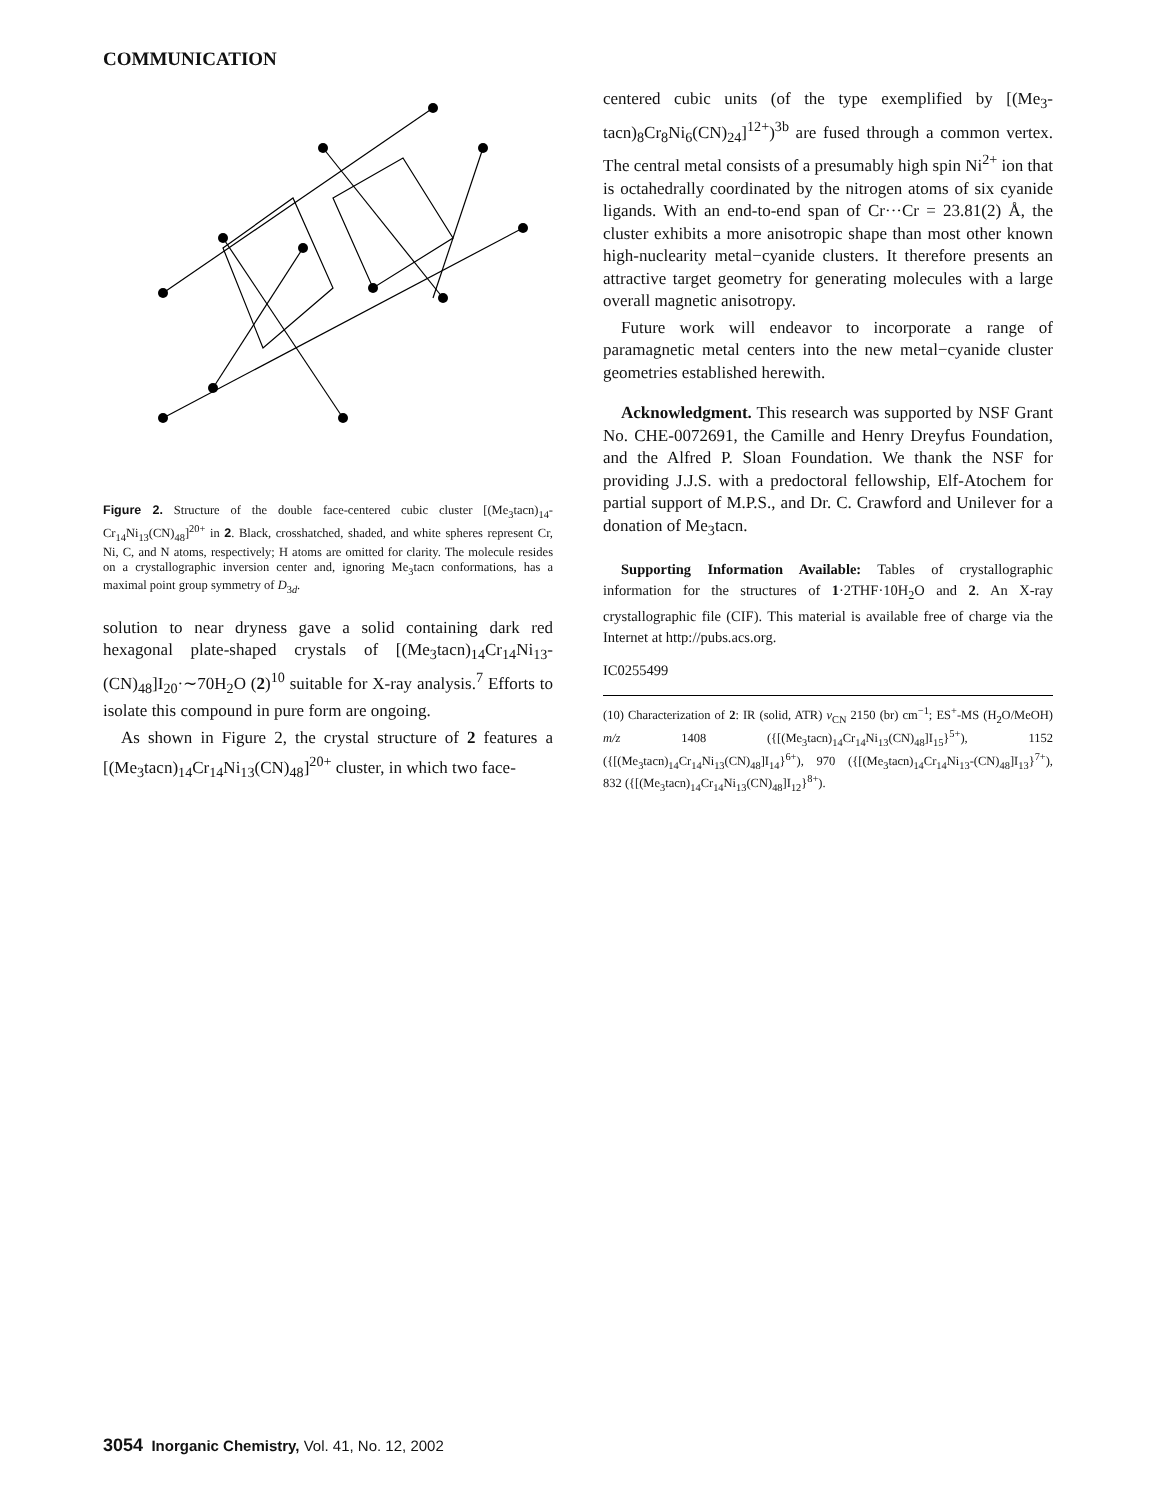COMMUNICATION
Figure 2. Structure of the double face-centered cubic cluster [(Me<sub>3</sub>tacn)<sub>14</sub>-Cr<sub>14</sub>Ni<sub>13</sub>(CN)<sub>48</sub>]<sup>20+</sup> in 2. Black, crosshatched, shaded, and white spheres represent Cr, Ni, C, and N atoms, respectively; H atoms are omitted for clarity. The molecule resides on a crystallographic inversion center and, ignoring Me<sub>3</sub>tacn conformations, has a maximal point group symmetry of D<sub>3d</sub>.
solution to near dryness gave a solid containing dark red hexagonal plate-shaped crystals of [(Me<sub>3</sub>tacn)<sub>14</sub>Cr<sub>14</sub>Ni<sub>13</sub>-(CN)<sub>48</sub>]I<sub>20</sub>·∼70H<sub>2</sub>O (2)<sup>10</sup> suitable for X-ray analysis.<sup>7</sup> Efforts to isolate this compound in pure form are ongoing.
As shown in Figure 2, the crystal structure of 2 features a [(Me<sub>3</sub>tacn)<sub>14</sub>Cr<sub>14</sub>Ni<sub>13</sub>(CN)<sub>48</sub>]<sup>20+</sup> cluster, in which two face-
centered cubic units (of the type exemplified by [(Me<sub>3</sub>-tacn)<sub>8</sub>Cr<sub>8</sub>Ni<sub>6</sub>(CN)<sub>24</sub>]<sup>12+</sup>)<sup>3b</sup> are fused through a common vertex. The central metal consists of a presumably high spin Ni<sup>2+</sup> ion that is octahedrally coordinated by the nitrogen atoms of six cyanide ligands. With an end-to-end span of Cr···Cr = 23.81(2) Å, the cluster exhibits a more anisotropic shape than most other known high-nuclearity metal−cyanide clusters. It therefore presents an attractive target geometry for generating molecules with a large overall magnetic anisotropy.
Future work will endeavor to incorporate a range of paramagnetic metal centers into the new metal−cyanide cluster geometries established herewith.
Acknowledgment. This research was supported by NSF Grant No. CHE-0072691, the Camille and Henry Dreyfus Foundation, and the Alfred P. Sloan Foundation. We thank the NSF for providing J.J.S. with a predoctoral fellowship, Elf-Atochem for partial support of M.P.S., and Dr. C. Crawford and Unilever for a donation of Me<sub>3</sub>tacn.
Supporting Information Available: Tables of crystallographic information for the structures of 1·2THF·10H<sub>2</sub>O and 2. An X-ray crystallographic file (CIF). This material is available free of charge via the Internet at http://pubs.acs.org.
IC0255499
(10) Characterization of 2: IR (solid, ATR) ν<sub>CN</sub> 2150 (br) cm<sup>−1</sup>; ES<sup>+</sup>-MS (H<sub>2</sub>O/MeOH) m/z 1408 ({[(Me<sub>3</sub>tacn)<sub>14</sub>Cr<sub>14</sub>Ni<sub>13</sub>(CN)<sub>48</sub>]I<sub>15</sub>}<sup>5+</sup>), 1152 ({[(Me<sub>3</sub>tacn)<sub>14</sub>Cr<sub>14</sub>Ni<sub>13</sub>(CN)<sub>48</sub>]I<sub>14</sub>}<sup>6+</sup>), 970 ({[(Me<sub>3</sub>tacn)<sub>14</sub>Cr<sub>14</sub>Ni<sub>13</sub>-(CN)<sub>48</sub>]I<sub>13</sub>}<sup>7+</sup>), 832 ({[(Me<sub>3</sub>tacn)<sub>14</sub>Cr<sub>14</sub>Ni<sub>13</sub>(CN)<sub>48</sub>]I<sub>12</sub>}<sup>8+</sup>).
3054 Inorganic Chemistry, Vol. 41, No. 12, 2002